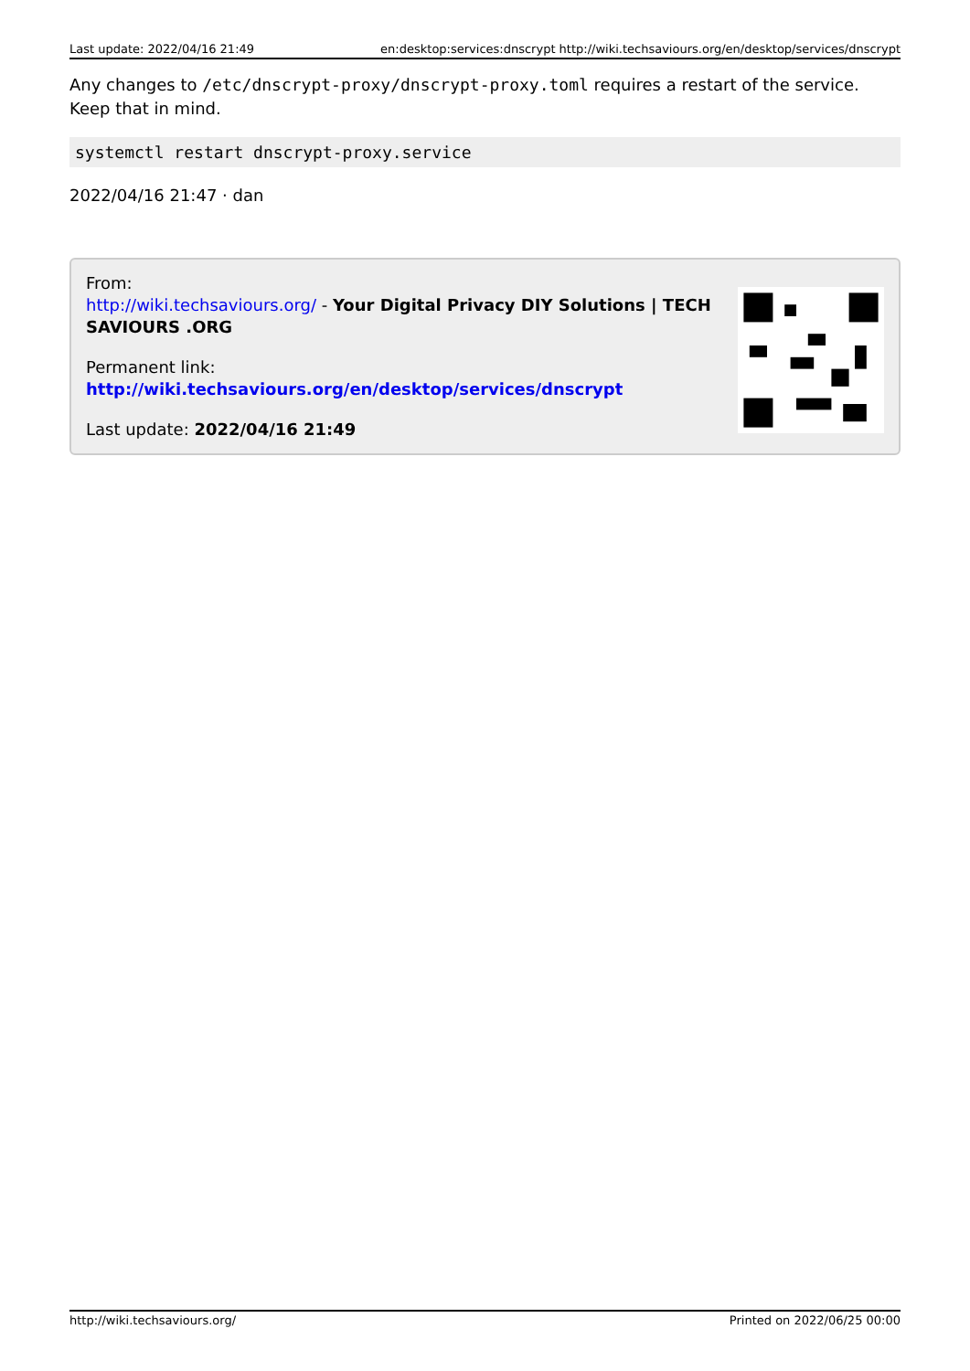Last update: 2022/04/16 21:49 en:desktop:services:dnscrypt http://wiki.techsaviours.org/en/desktop/services/dnscrypt
Any changes to /etc/dnscrypt-proxy/dnscrypt-proxy.toml requires a restart of the service. Keep that in mind.
systemctl restart dnscrypt-proxy.service
2022/04/16 21:47 · dan
From:
http://wiki.techsaviours.org/ - Your Digital Privacy DIY Solutions | TECH SAVIOURS .ORG
Permanent link:
http://wiki.techsaviours.org/en/desktop/services/dnscrypt
Last update: 2022/04/16 21:49
http://wiki.techsaviours.org/ Printed on 2022/06/25 00:00